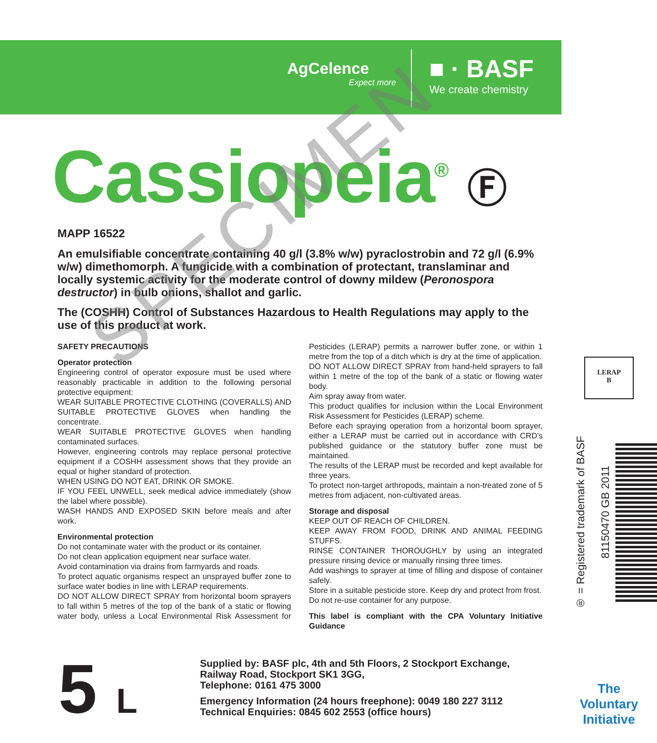AgCelence
Expect more
■ · BASF
We create chemistry
Cassiopeia<sup>®</sup> Ⓕ
MAPP 16522
An emulsifiable concentrate containing 40 g/l (3.8% w/w) pyraclostrobin and 72 g/l (6.9% w/w) dimethomorph. A fungicide with a combination of protectant, translaminar and locally systemic activity for the moderate control of downy mildew (Peronospora destructor) in bulb onions, shallot and garlic.
The (COSHH) Control of Substances Hazardous to Health Regulations may apply to the use of this product at work.
SAFETY PRECAUTIONS
Operator protection
Engineering control of operator exposure must be used where reasonably practicable in addition to the following personal protective equipment:
WEAR SUITABLE PROTECTIVE CLOTHING (COVERALLS) AND SUITABLE PROTECTIVE GLOVES when handling the concentrate.
WEAR SUITABLE PROTECTIVE GLOVES when handling contaminated surfaces.
However, engineering controls may replace personal protective equipment if a COSHH assessment shows that they provide an equal or higher standard of protection.
WHEN USING DO NOT EAT, DRINK OR SMOKE.
IF YOU FEEL UNWELL, seek medical advice immediately (show the label where possible).
WASH HANDS AND EXPOSED SKIN before meals and after work.
Environmental protection
Do not contaminate water with the product or its container.
Do not clean application equipment near surface water.
Avoid contamination via drains from farmyards and roads.
To protect aquatic organisms respect an unsprayed buffer zone to surface water bodies in line with LERAP requirements.
DO NOT ALLOW DIRECT SPRAY from horizontal boom sprayers to fall within 5 metres of the top of the bank of a static or flowing water body, unless a Local Environmental Risk Assessment for Pesticides (LERAP) permits a narrower buffer zone, or within 1 metre from the top of a ditch which is dry at the time of application.
DO NOT ALLOW DIRECT SPRAY from hand-held sprayers to fall within 1 metre of the top of the bank of a static or flowing water body.
Aim spray away from water.
This product qualifies for inclusion within the Local Environment Risk Assessment for Pesticides (LERAP) scheme.
Before each spraying operation from a horizontal boom sprayer, either a LERAP must be carried out in accordance with CRD's published guidance or the statutory buffer zone must be maintained.
The results of the LERAP must be recorded and kept available for three years.
To protect non-target arthropods, maintain a non-treated zone of 5 metres from adjacent, non-cultivated areas.
Storage and disposal
KEEP OUT OF REACH OF CHILDREN.
KEEP AWAY FROM FOOD, DRINK AND ANIMAL FEEDING STUFFS.
RINSE CONTAINER THOROUGHLY by using an integrated pressure rinsing device or manually rinsing three times.
Add washings to sprayer at time of filling and dispose of container safely.
Store in a suitable pesticide store. Keep dry and protect from frost.
Do not re-use container for any purpose.
This label is compliant with the CPA Voluntary Initiative Guidance
LERAP
B
® = Registered trademark of BASF
81150470 GB 2011
5 L
Supplied by: BASF plc, 4th and 5th Floors, 2 Stockport Exchange,
Railway Road, Stockport SK1 3GG,
Telephone: 0161 475 3000
Emergency Information (24 hours freephone): 0049 180 227 3112
Technical Enquiries: 0845 602 2553 (office hours)
The Voluntary Initiative
SPECIMEN